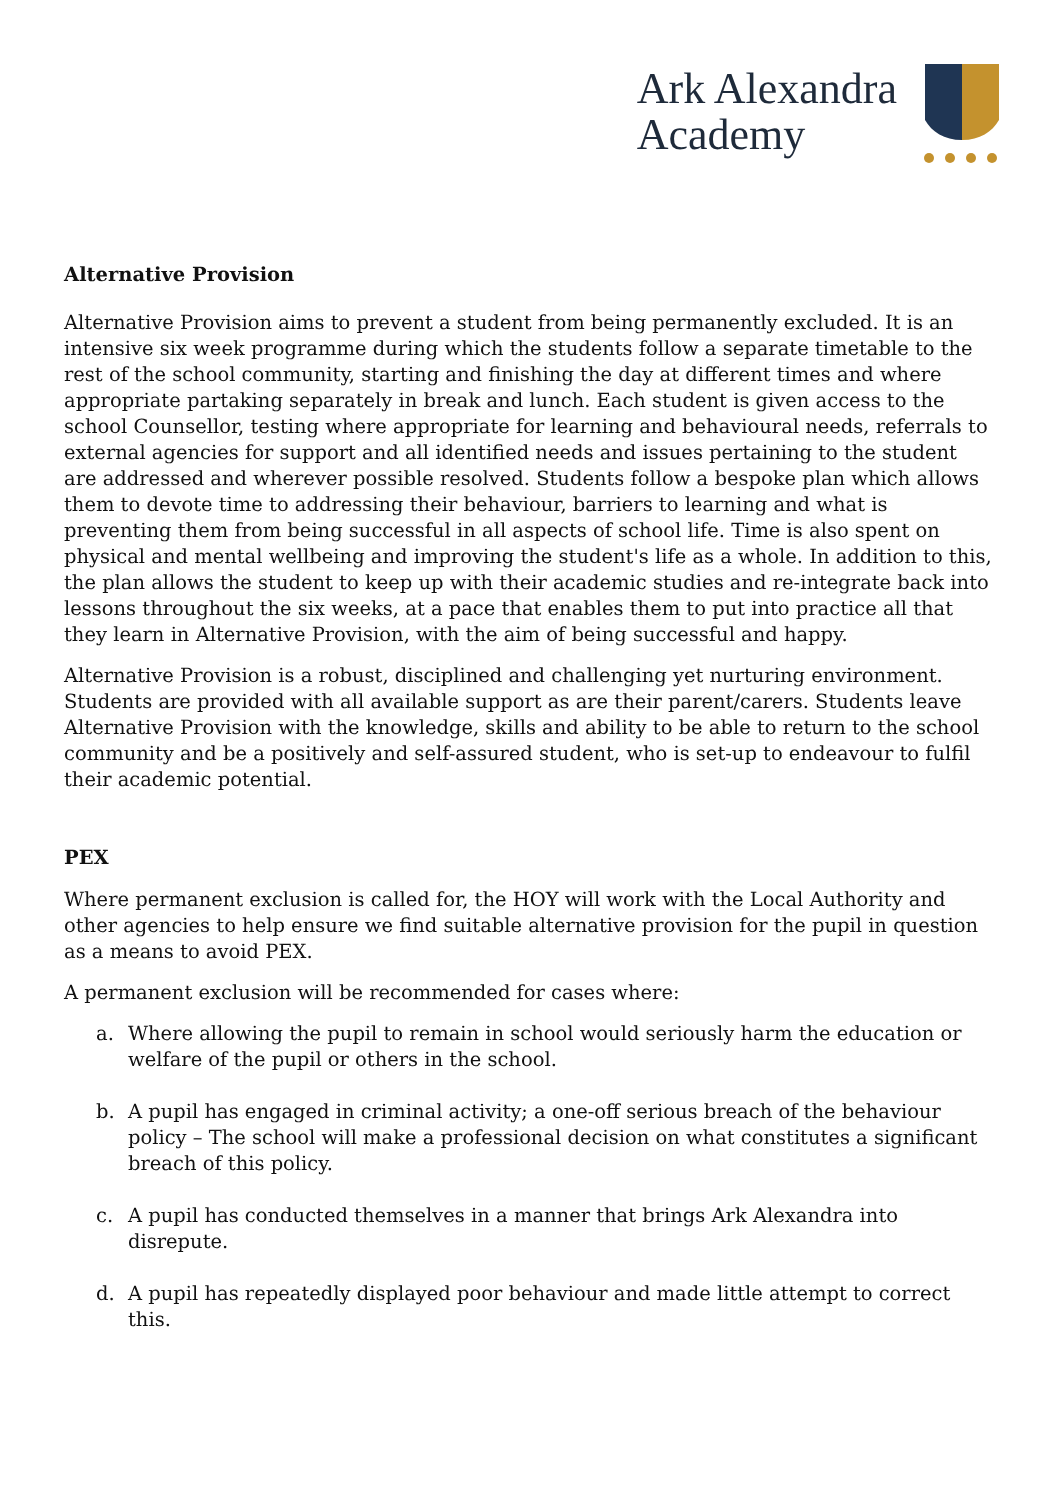Ark Alexandra
Academy
Alternative Provision
Alternative Provision aims to prevent a student from being permanently excluded. It is an intensive six week programme during which the students follow a separate timetable to the rest of the school community, starting and finishing the day at different times and where appropriate partaking separately in break and lunch. Each student is given access to the school Counsellor, testing where appropriate for learning and behavioural needs, referrals to external agencies for support and all identified needs and issues pertaining to the student are addressed and wherever possible resolved. Students follow a bespoke plan which allows them to devote time to addressing their behaviour, barriers to learning and what is preventing them from being successful in all aspects of school life. Time is also spent on physical and mental wellbeing and improving the student's life as a whole. In addition to this, the plan allows the student to keep up with their academic studies and re-integrate back into lessons throughout the six weeks, at a pace that enables them to put into practice all that they learn in Alternative Provision, with the aim of being successful and happy.
Alternative Provision is a robust, disciplined and challenging yet nurturing environment. Students are provided with all available support as are their parent/carers. Students leave Alternative Provision with the knowledge, skills and ability to be able to return to the school community and be a positively and self-assured student, who is set-up to endeavour to fulfil their academic potential.
PEX
Where permanent exclusion is called for, the HOY will work with the Local Authority and other agencies to help ensure we find suitable alternative provision for the pupil in question as a means to avoid PEX.
A permanent exclusion will be recommended for cases where:
a. Where allowing the pupil to remain in school would seriously harm the education or welfare of the pupil or others in the school.
b. A pupil has engaged in criminal activity; a one-off serious breach of the behaviour policy – The school will make a professional decision on what constitutes a significant breach of this policy.
c. A pupil has conducted themselves in a manner that brings Ark Alexandra into disrepute.
d. A pupil has repeatedly displayed poor behaviour and made little attempt to correct this.